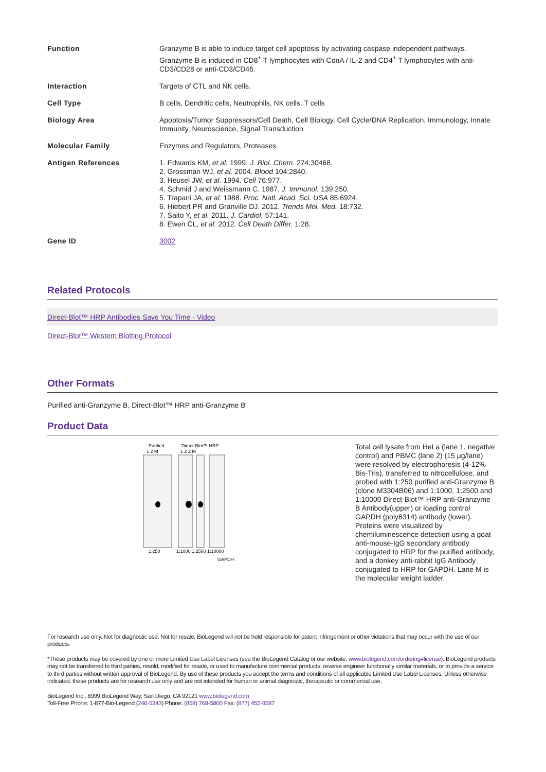| Function | Granzyme B is able to induce target cell apoptosis by activating caspase independent pathways. Granzyme B is induced in CD8<sup>+</sup> T lymphocytes with ConA / IL-2 and CD4<sup>+</sup> T lymphocytes with anti-CD3/CD28 or anti-CD3/CD46. |
| Interaction | Targets of CTL and NK cells. |
| Cell Type | B cells, Dendritic cells, Neutrophils, NK cells, T cells |
| Biology Area | Apoptosis/Tumor Suppressors/Cell Death, Cell Biology, Cell Cycle/DNA Replication, Immunology, Innate Immunity, Neuroscience, Signal Transduction |
| Molecular Family | Enzymes and Regulators, Proteases |
| Antigen References | 1. Edwards KM, et al. 1999. J. Biol. Chem. 274:30468. 2. Grossman WJ, et al. 2004. Blood 104:2840. 3. Heusel JW, et al. 1994. Cell 76:977. 4. Schmid J and Weissmann C. 1987. J. Immunol. 139:250. 5. Trapani JA, et al. 1988. Proc. Natl. Acad. Sci. USA 85:6924. 6. Hiebert PR and Granville DJ. 2012. Trends Mol. Med. 18:732. 7. Saito Y, et al. 2011. J. Cardiol. 57:141. 8. Ewen CL, et al. 2012. Cell Death Differ. 1:28. |
| Gene ID | 3002 |
Related Protocols
Direct-Blot™ HRP Antibodies Save You Time - Video
Direct-Blot™ Western Blotting Protocol
Other Formats
Purified anti-Granzyme B, Direct-Blot™ HRP anti-Granzyme B
Product Data
Purified
Direct-Blot™ HRP
1 2 M
1 2 2 M
1:250
1:1000 1:2500 1:10000
GAPDH
Total cell lysate from HeLa (lane 1, negative control) and PBMC (lane 2) (15 µg/lane) were resolved by electrophoresis (4-12% Bis-Tris), transferred to nitrocellulose, and probed with 1:250 purified anti-Granzyme B (clone M3304B06) and 1:1000, 1:2500 and 1:10000 Direct-Blot™ HRP anti-Granzyme B Antibody(upper) or loading control GAPDH (poly6314) antibody (lower). Proteins were visualized by chemiluminescence detection using a goat anti-mouse-IgG secondary antibody conjugated to HRP for the purified antibody, and a donkey anti-rabbit IgG Antibody conjugated to HRP for GAPDH. Lane M is the molecular weight ladder.
For research use only. Not for diagnostic use. Not for resale. BioLegend will not be held responsible for patent infringement or other violations that may occur with the use of our products.
*These products may be covered by one or more Limited Use Label Licenses (see the BioLegend Catalog or our website, www.biolegend.com/ordering#license). BioLegend products may not be transferred to third parties, resold, modified for resale, or used to manufacture commercial products, reverse engineer functionally similar materials, or to provide a service to third parties without written approval of BioLegend. By use of these products you accept the terms and conditions of all applicable Limited Use Label Licenses. Unless otherwise indicated, these products are for research use only and are not intended for human or animal diagnostic, therapeutic or commercial use.
BioLegend Inc., 8999 BioLegend Way, San Diego, CA 92121 www.biolegend.com
Toll-Free Phone: 1-877-Bio-Legend (246-5343) Phone: (858) 768-5800 Fax: (877) 455-9587